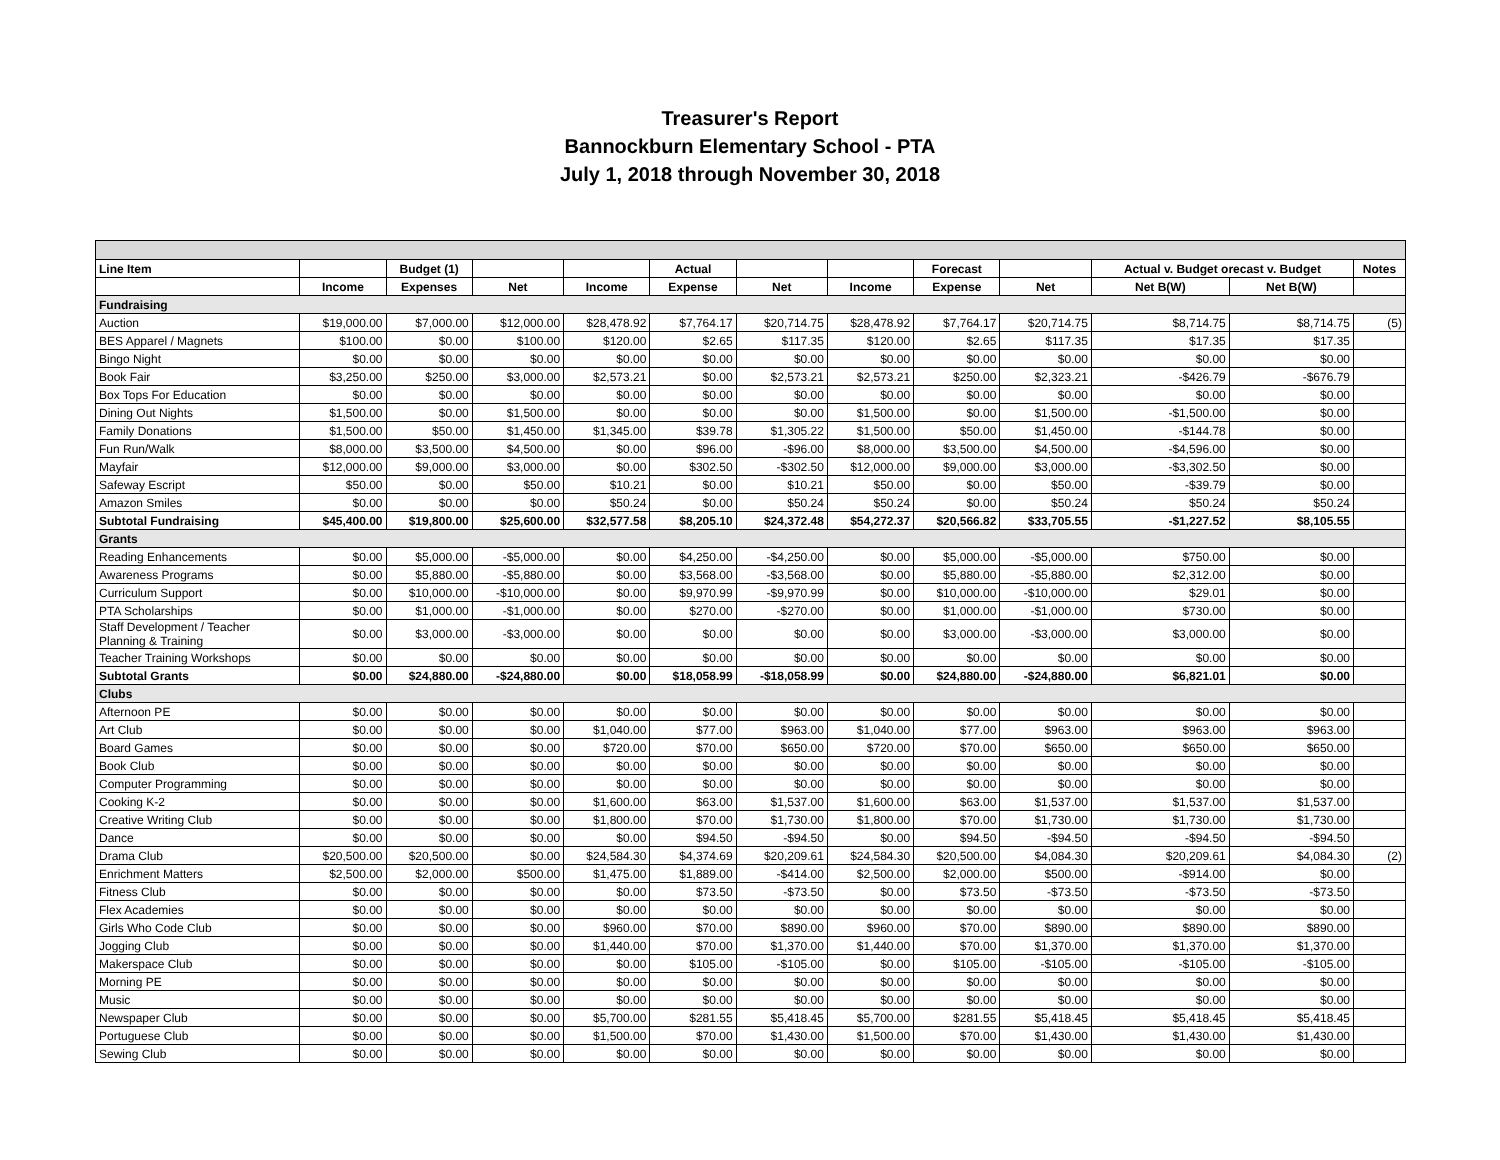Treasurer's Report
Bannockburn Elementary School - PTA
July 1, 2018 through November 30, 2018
| Line Item | | Budget (1) | | | Actual | | | Forecast | | Actual v. Budget orecast v. Budget | | Notes |
| --- | --- | --- | --- | --- | --- | --- | --- | --- | --- | --- | --- | --- |
| | Income | Expenses | Net | Income | Expense | Net | Income | Expense | Net | Net B(W) | Net B(W) | |
| Fundraising | | | | | | | | | | | | |
| Auction | $19,000.00 | $7,000.00 | $12,000.00 | $28,478.92 | $7,764.17 | $20,714.75 | $28,478.92 | $7,764.17 | $20,714.75 | $8,714.75 | $8,714.75 | (5) |
| BES Apparel / Magnets | $100.00 | $0.00 | $100.00 | $120.00 | $2.65 | $117.35 | $120.00 | $2.65 | $117.35 | $17.35 | $17.35 | |
| Bingo Night | $0.00 | $0.00 | $0.00 | $0.00 | $0.00 | $0.00 | $0.00 | $0.00 | $0.00 | $0.00 | $0.00 | |
| Book Fair | $3,250.00 | $250.00 | $3,000.00 | $2,573.21 | $0.00 | $2,573.21 | $2,573.21 | $250.00 | $2,323.21 | -$426.79 | -$676.79 | |
| Box Tops For Education | $0.00 | $0.00 | $0.00 | $0.00 | $0.00 | $0.00 | $0.00 | $0.00 | $0.00 | $0.00 | $0.00 | |
| Dining Out Nights | $1,500.00 | $0.00 | $1,500.00 | $0.00 | $0.00 | $0.00 | $1,500.00 | $0.00 | $1,500.00 | -$1,500.00 | $0.00 | |
| Family Donations | $1,500.00 | $50.00 | $1,450.00 | $1,345.00 | $39.78 | $1,305.22 | $1,500.00 | $50.00 | $1,450.00 | -$144.78 | $0.00 | |
| Fun Run/Walk | $8,000.00 | $3,500.00 | $4,500.00 | $0.00 | $96.00 | -$96.00 | $8,000.00 | $3,500.00 | $4,500.00 | -$4,596.00 | $0.00 | |
| Mayfair | $12,000.00 | $9,000.00 | $3,000.00 | $0.00 | $302.50 | -$302.50 | $12,000.00 | $9,000.00 | $3,000.00 | -$3,302.50 | $0.00 | |
| Safeway Escript | $50.00 | $0.00 | $50.00 | $10.21 | $0.00 | $10.21 | $50.00 | $0.00 | $50.00 | -$39.79 | $0.00 | |
| Amazon Smiles | $0.00 | $0.00 | $0.00 | $50.24 | $0.00 | $50.24 | $50.24 | $0.00 | $50.24 | $50.24 | $50.24 | |
| Subtotal Fundraising | $45,400.00 | $19,800.00 | $25,600.00 | $32,577.58 | $8,205.10 | $24,372.48 | $54,272.37 | $20,566.82 | $33,705.55 | -$1,227.52 | $8,105.55 | |
| Grants | | | | | | | | | | | | |
| Reading Enhancements | $0.00 | $5,000.00 | -$5,000.00 | $0.00 | $4,250.00 | -$4,250.00 | $0.00 | $5,000.00 | -$5,000.00 | $750.00 | $0.00 | |
| Awareness Programs | $0.00 | $5,880.00 | -$5,880.00 | $0.00 | $3,568.00 | -$3,568.00 | $0.00 | $5,880.00 | -$5,880.00 | $2,312.00 | $0.00 | |
| Curriculum Support | $0.00 | $10,000.00 | -$10,000.00 | $0.00 | $9,970.99 | -$9,970.99 | $0.00 | $10,000.00 | -$10,000.00 | $29.01 | $0.00 | |
| PTA Scholarships | $0.00 | $1,000.00 | -$1,000.00 | $0.00 | $270.00 | -$270.00 | $0.00 | $1,000.00 | -$1,000.00 | $730.00 | $0.00 | |
| Staff Development / Teacher Planning & Training | $0.00 | $3,000.00 | -$3,000.00 | $0.00 | $0.00 | $0.00 | $0.00 | $3,000.00 | -$3,000.00 | $3,000.00 | $0.00 | |
| Teacher Training Workshops | $0.00 | $0.00 | $0.00 | $0.00 | $0.00 | $0.00 | $0.00 | $0.00 | $0.00 | $0.00 | $0.00 | |
| Subtotal Grants | $0.00 | $24,880.00 | -$24,880.00 | $0.00 | $18,058.99 | -$18,058.99 | $0.00 | $24,880.00 | -$24,880.00 | $6,821.01 | $0.00 | |
| Clubs | | | | | | | | | | | | |
| Afternoon PE | $0.00 | $0.00 | $0.00 | $0.00 | $0.00 | $0.00 | $0.00 | $0.00 | $0.00 | $0.00 | $0.00 | |
| Art Club | $0.00 | $0.00 | $0.00 | $1,040.00 | $77.00 | $963.00 | $1,040.00 | $77.00 | $963.00 | $963.00 | $963.00 | |
| Board Games | $0.00 | $0.00 | $0.00 | $720.00 | $70.00 | $650.00 | $720.00 | $70.00 | $650.00 | $650.00 | $650.00 | |
| Book Club | $0.00 | $0.00 | $0.00 | $0.00 | $0.00 | $0.00 | $0.00 | $0.00 | $0.00 | $0.00 | $0.00 | |
| Computer Programming | $0.00 | $0.00 | $0.00 | $0.00 | $0.00 | $0.00 | $0.00 | $0.00 | $0.00 | $0.00 | $0.00 | |
| Cooking K-2 | $0.00 | $0.00 | $0.00 | $1,600.00 | $63.00 | $1,537.00 | $1,600.00 | $63.00 | $1,537.00 | $1,537.00 | $1,537.00 | |
| Creative Writing Club | $0.00 | $0.00 | $0.00 | $1,800.00 | $70.00 | $1,730.00 | $1,800.00 | $70.00 | $1,730.00 | $1,730.00 | $1,730.00 | |
| Dance | $0.00 | $0.00 | $0.00 | $0.00 | $94.50 | -$94.50 | $0.00 | $94.50 | -$94.50 | -$94.50 | -$94.50 | |
| Drama Club | $20,500.00 | $20,500.00 | $0.00 | $24,584.30 | $4,374.69 | $20,209.61 | $24,584.30 | $20,500.00 | $4,084.30 | $20,209.61 | $4,084.30 | (2) |
| Enrichment Matters | $2,500.00 | $2,000.00 | $500.00 | $1,475.00 | $1,889.00 | -$414.00 | $2,500.00 | $2,000.00 | $500.00 | -$914.00 | $0.00 | |
| Fitness Club | $0.00 | $0.00 | $0.00 | $0.00 | $73.50 | -$73.50 | $0.00 | $73.50 | -$73.50 | -$73.50 | -$73.50 | |
| Flex Academies | $0.00 | $0.00 | $0.00 | $0.00 | $0.00 | $0.00 | $0.00 | $0.00 | $0.00 | $0.00 | $0.00 | |
| Girls Who Code Club | $0.00 | $0.00 | $0.00 | $960.00 | $70.00 | $890.00 | $960.00 | $70.00 | $890.00 | $890.00 | $890.00 | |
| Jogging Club | $0.00 | $0.00 | $0.00 | $1,440.00 | $70.00 | $1,370.00 | $1,440.00 | $70.00 | $1,370.00 | $1,370.00 | $1,370.00 | |
| Makerspace Club | $0.00 | $0.00 | $0.00 | $0.00 | $105.00 | -$105.00 | $0.00 | $105.00 | -$105.00 | -$105.00 | -$105.00 | |
| Morning PE | $0.00 | $0.00 | $0.00 | $0.00 | $0.00 | $0.00 | $0.00 | $0.00 | $0.00 | $0.00 | $0.00 | |
| Music | $0.00 | $0.00 | $0.00 | $0.00 | $0.00 | $0.00 | $0.00 | $0.00 | $0.00 | $0.00 | $0.00 | |
| Newspaper Club | $0.00 | $0.00 | $0.00 | $5,700.00 | $281.55 | $5,418.45 | $5,700.00 | $281.55 | $5,418.45 | $5,418.45 | $5,418.45 | |
| Portuguese Club | $0.00 | $0.00 | $0.00 | $1,500.00 | $70.00 | $1,430.00 | $1,500.00 | $70.00 | $1,430.00 | $1,430.00 | $1,430.00 | |
| Sewing Club | $0.00 | $0.00 | $0.00 | $0.00 | $0.00 | $0.00 | $0.00 | $0.00 | $0.00 | $0.00 | $0.00 | |